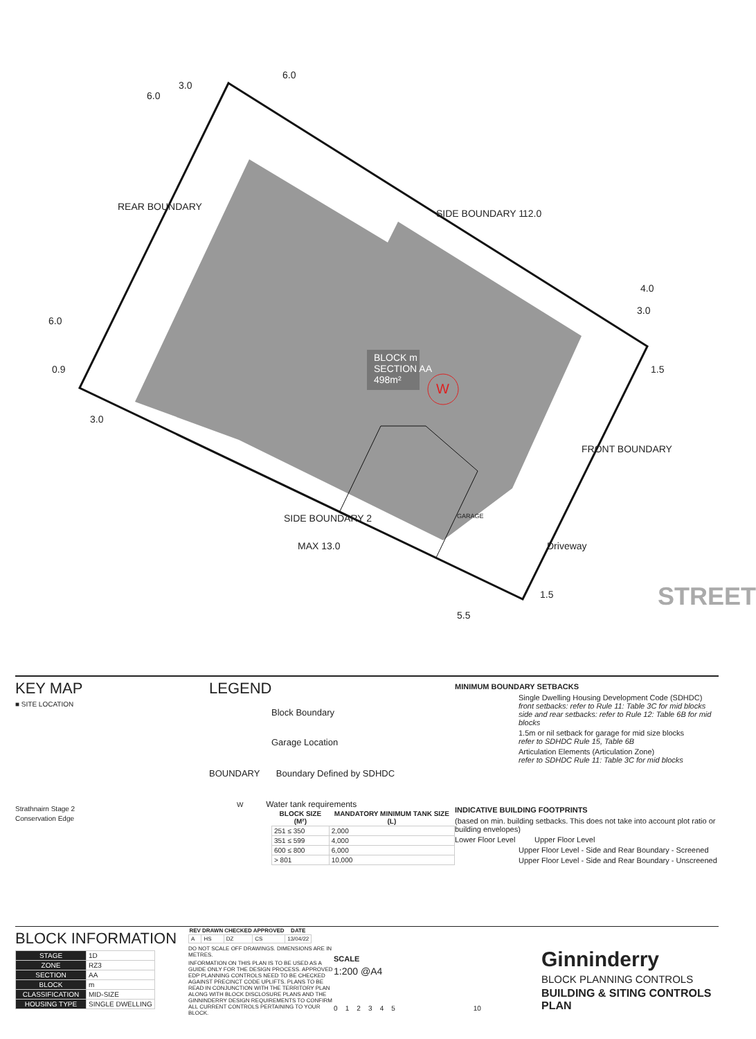BLOCK m
SECTION AA
498m²
W
REAR BOUNDARY
SIDE BOUNDARY 1
SIDE BOUNDARY 2
MAX 13.0
FRONT BOUNDARY
Driveway
GARAGE
STREET
6.0
3.0
6.0
12.0
4.0
3.0
6.0
0.9
3.0
1.5
1.5
5.5
KEY MAP
■ SITE LOCATION
Strathnairn Stage 2
Conservation Edge
LEGEND
Block Boundary
Garage Location
BOUNDARY Boundary Defined by SDHDC
W Water tank requirements
| BLOCK SIZE (M²) | MANDATORY MINIMUM TANK SIZE (L) |
| --- | --- |
| 251 ≤ 350 | 2,000 |
| 351 ≤ 599 | 4,000 |
| 600 ≤ 800 | 6,000 |
| > 801 | 10,000 |
MINIMUM BOUNDARY SETBACKS
Single Dwelling Housing Development Code (SDHDC)
front setbacks: refer to Rule 11: Table 3C for mid blocks
side and rear setbacks: refer to Rule 12: Table 6B for mid blocks
1.5m or nil setback for garage for mid size blocks
refer to SDHDC Rule 15, Table 6B
Articulation Elements (Articulation Zone)
refer to SDHDC Rule 11: Table 3C for mid blocks
INDICATIVE BUILDING FOOTPRINTS
(based on min. building setbacks. This does not take into account plot ratio or building envelopes)
Lower Floor Level Upper Floor Level
Upper Floor Level - Side and Rear Boundary - Screened
Upper Floor Level - Side and Rear Boundary - Unscreened
BLOCK INFORMATION
| STAGE | 1D |
| ZONE | RZ3 |
| SECTION | AA |
| BLOCK | m |
| CLASSIFICATION | MID-SIZE |
| HOUSING TYPE | SINGLE DWELLING |
| REV | DRAWN | CHECKED | APPROVED | DATE |
| --- | --- | --- | --- | --- |
| A | HS | DZ | CS | 13/04/22 |
DO NOT SCALE OFF DRAWINGS. DIMENSIONS ARE IN METRES.
INFORMATION ON THIS PLAN IS TO BE USED AS A GUIDE ONLY FOR THE DESIGN PROCESS. APPROVED EDP PLANNING CONTROLS NEED TO BE CHECKED AGAINST PRECINCT CODE UPLIFTS. PLANS TO BE READ IN CONJUNCTION WITH THE TERRITORY PLAN ALONG WITH BLOCK DISCLOSURE PLANS AND THE GINNINDERRY DESIGN REQUIREMENTS TO CONFIRM ALL CURRENT CONTROLS PERTAINING TO YOUR BLOCK.
SCALE
1:200 @A4
0 1 2 3 4 5 10
Ginninderry
BLOCK PLANNING CONTROLS
BUILDING & SITING CONTROLS PLAN